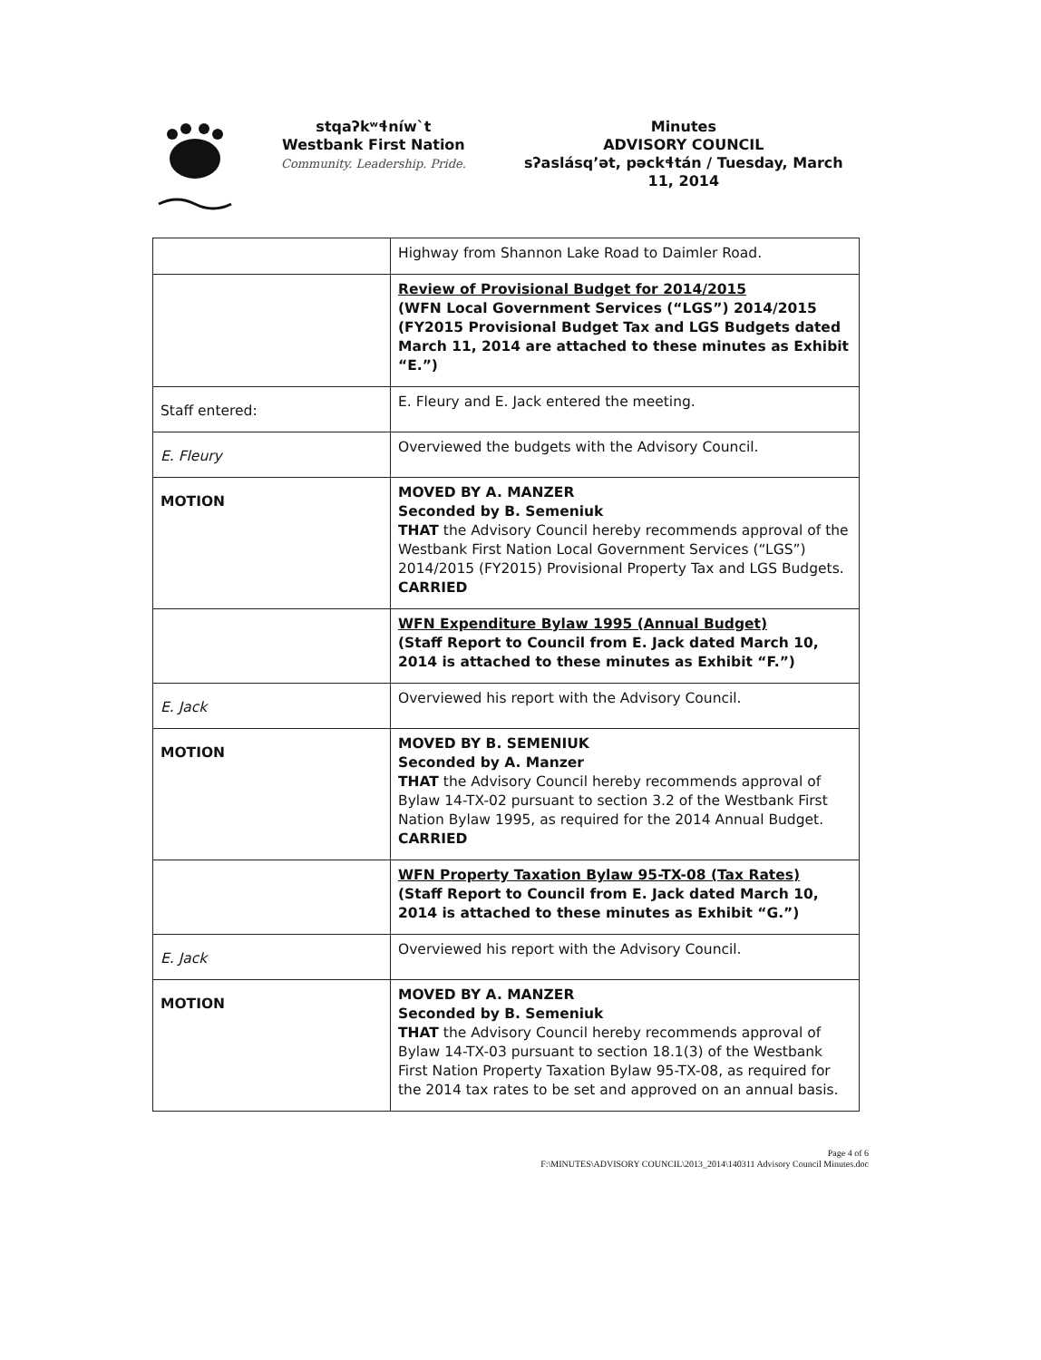stqaʔkʷɬníw`t
Westbank First Nation
Community. Leadership. Pride.
Minutes
ADVISORY COUNCIL
sʔaslásqʼət, pəckɬtán / Tuesday, March
11, 2014
| | Highway from Shannon Lake Road to Daimler Road. |
| | Review of Provisional Budget for 2014/2015 (WFN Local Government Services (“LGS”) 2014/2015 (FY2015 Provisional Budget Tax and LGS Budgets dated March 11, 2014 are attached to these minutes as Exhibit “E.”) |
| Staff entered: | E. Fleury and E. Jack entered the meeting. |
| E. Fleury | Overviewed the budgets with the Advisory Council. |
| MOTION | MOVED BY A. MANZER Seconded by B. Semeniuk THAT the Advisory Council hereby recommends approval of the Westbank First Nation Local Government Services (“LGS”) 2014/2015 (FY2015) Provisional Property Tax and LGS Budgets. CARRIED |
| | WFN Expenditure Bylaw 1995 (Annual Budget) (Staff Report to Council from E. Jack dated March 10, 2014 is attached to these minutes as Exhibit “F.”) |
| E. Jack | Overviewed his report with the Advisory Council. |
| MOTION | MOVED BY B. SEMENIUK Seconded by A. Manzer THAT the Advisory Council hereby recommends approval of Bylaw 14-TX-02 pursuant to section 3.2 of the Westbank First Nation Bylaw 1995, as required for the 2014 Annual Budget. CARRIED |
| | WFN Property Taxation Bylaw 95-TX-08 (Tax Rates) (Staff Report to Council from E. Jack dated March 10, 2014 is attached to these minutes as Exhibit “G.”) |
| E. Jack | Overviewed his report with the Advisory Council. |
| MOTION | MOVED BY A. MANZER Seconded by B. Semeniuk THAT the Advisory Council hereby recommends approval of Bylaw 14-TX-03 pursuant to section 18.1(3) of the Westbank First Nation Property Taxation Bylaw 95-TX-08, as required for the 2014 tax rates to be set and approved on an annual basis. |
Page 4 of 6
F:\MINUTES\ADVISORY COUNCIL\2013_2014\140311 Advisory Council Minutes.doc